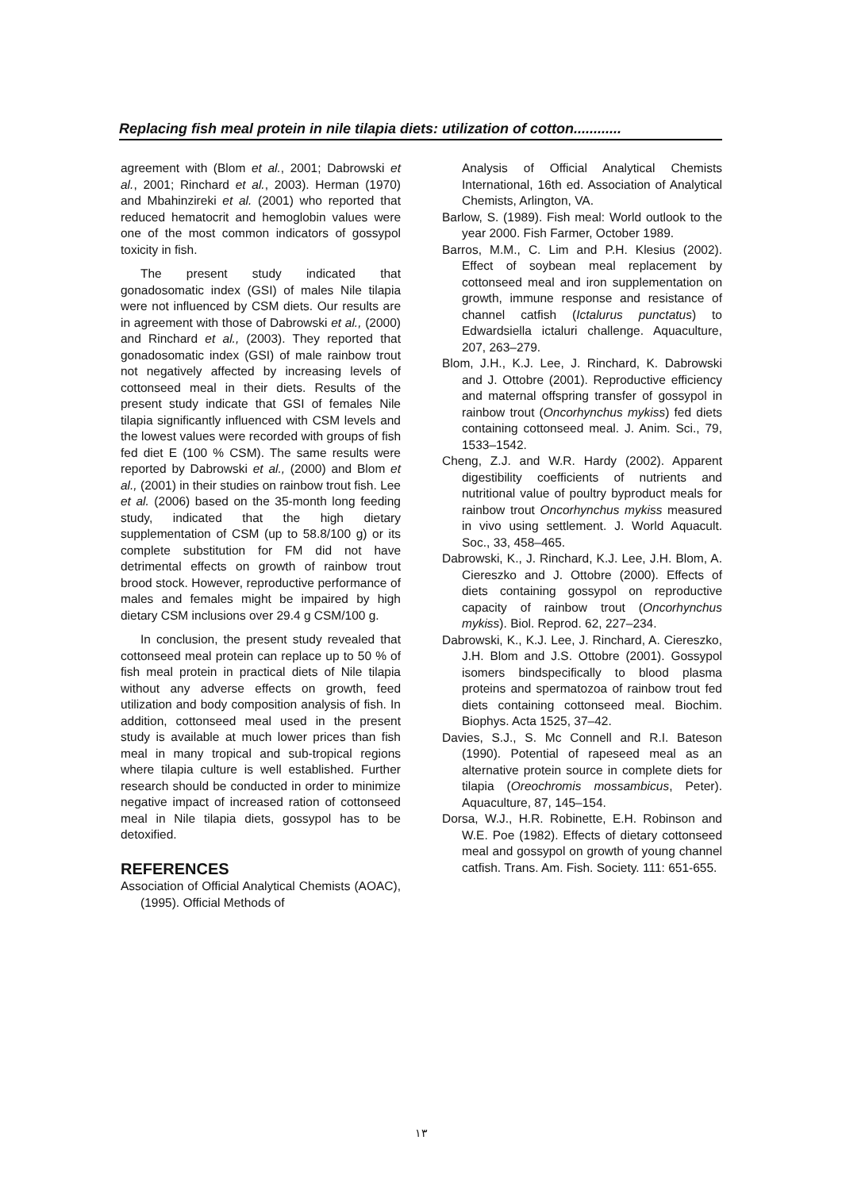Replacing fish meal protein in nile tilapia diets: utilization of cotton............
agreement with (Blom et al., 2001; Dabrowski et al., 2001; Rinchard et al., 2003). Herman (1970) and Mbahinzireki et al. (2001) who reported that reduced hematocrit and hemoglobin values were one of the most common indicators of gossypol toxicity in fish.
The present study indicated that gonadosomatic index (GSI) of males Nile tilapia were not influenced by CSM diets. Our results are in agreement with those of Dabrowski et al., (2000) and Rinchard et al., (2003). They reported that gonadosomatic index (GSI) of male rainbow trout not negatively affected by increasing levels of cottonseed meal in their diets. Results of the present study indicate that GSI of females Nile tilapia significantly influenced with CSM levels and the lowest values were recorded with groups of fish fed diet E (100 % CSM). The same results were reported by Dabrowski et al., (2000) and Blom et al., (2001) in their studies on rainbow trout fish. Lee et al. (2006) based on the 35-month long feeding study, indicated that the high dietary supplementation of CSM (up to 58.8/100 g) or its complete substitution for FM did not have detrimental effects on growth of rainbow trout brood stock. However, reproductive performance of males and females might be impaired by high dietary CSM inclusions over 29.4 g CSM/100 g.
In conclusion, the present study revealed that cottonseed meal protein can replace up to 50 % of fish meal protein in practical diets of Nile tilapia without any adverse effects on growth, feed utilization and body composition analysis of fish. In addition, cottonseed meal used in the present study is available at much lower prices than fish meal in many tropical and sub-tropical regions where tilapia culture is well established. Further research should be conducted in order to minimize negative impact of increased ration of cottonseed meal in Nile tilapia diets, gossypol has to be detoxified.
REFERENCES
Association of Official Analytical Chemists (AOAC), (1995). Official Methods of
Analysis of Official Analytical Chemists International, 16th ed. Association of Analytical Chemists, Arlington, VA.
Barlow, S. (1989). Fish meal: World outlook to the year 2000. Fish Farmer, October 1989.
Barros, M.M., C. Lim and P.H. Klesius (2002). Effect of soybean meal replacement by cottonseed meal and iron supplementation on growth, immune response and resistance of channel catfish (Ictalurus punctatus) to Edwardsiella ictaluri challenge. Aquaculture, 207, 263–279.
Blom, J.H., K.J. Lee, J. Rinchard, K. Dabrowski and J. Ottobre (2001). Reproductive efficiency and maternal offspring transfer of gossypol in rainbow trout (Oncorhynchus mykiss) fed diets containing cottonseed meal. J. Anim. Sci., 79, 1533–1542.
Cheng, Z.J. and W.R. Hardy (2002). Apparent digestibility coefficients of nutrients and nutritional value of poultry byproduct meals for rainbow trout Oncorhynchus mykiss measured in vivo using settlement. J. World Aquacult. Soc., 33, 458–465.
Dabrowski, K., J. Rinchard, K.J. Lee, J.H. Blom, A. Ciereszko and J. Ottobre (2000). Effects of diets containing gossypol on reproductive capacity of rainbow trout (Oncorhynchus mykiss). Biol. Reprod. 62, 227–234.
Dabrowski, K., K.J. Lee, J. Rinchard, A. Ciereszko, J.H. Blom and J.S. Ottobre (2001). Gossypol isomers bindspecifically to blood plasma proteins and spermatozoa of rainbow trout fed diets containing cottonseed meal. Biochim. Biophys. Acta 1525, 37–42.
Davies, S.J., S. Mc Connell and R.I. Bateson (1990). Potential of rapeseed meal as an alternative protein source in complete diets for tilapia (Oreochromis mossambicus, Peter). Aquaculture, 87, 145–154.
Dorsa, W.J., H.R. Robinette, E.H. Robinson and W.E. Poe (1982). Effects of dietary cottonseed meal and gossypol on growth of young channel catfish. Trans. Am. Fish. Society. 111: 651-655.
١٣